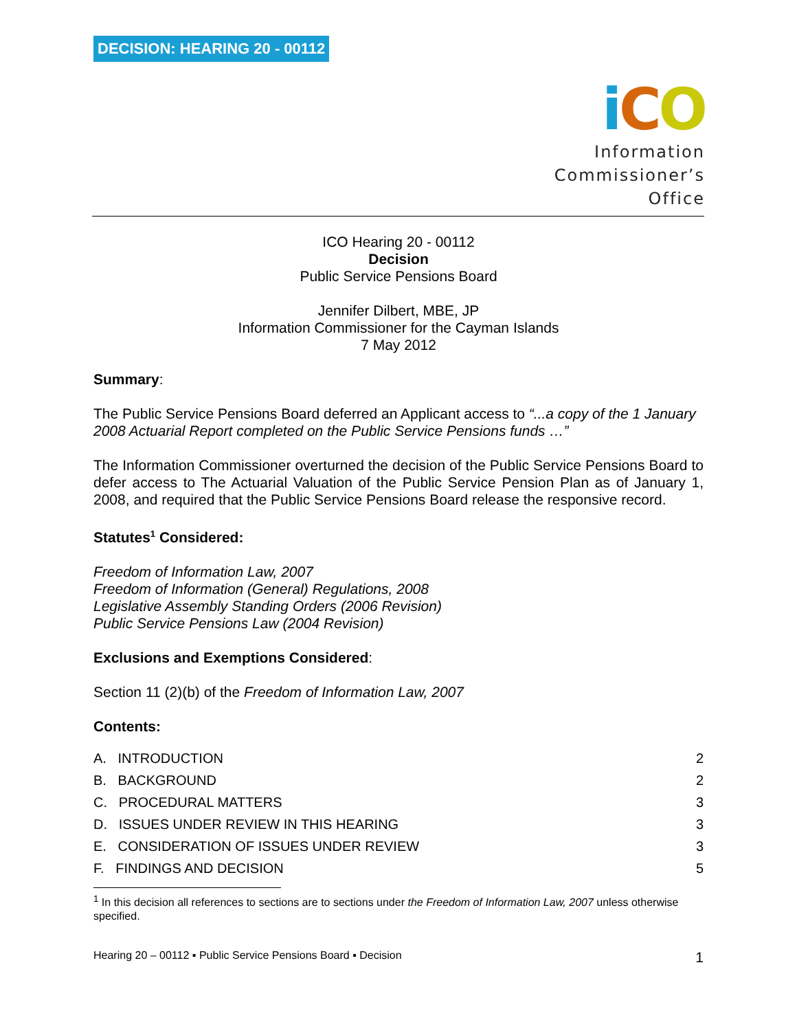DECISION: HEARING 20 - 00112
iCO
Information
Commissioner’s
Office
ICO Hearing 20 - 00112
Decision
Public Service Pensions Board
Jennifer Dilbert, MBE, JP
Information Commissioner for the Cayman Islands
7 May 2012
Summary:
The Public Service Pensions Board deferred an Applicant access to “...a copy of the 1 January 2008 Actuarial Report completed on the Public Service Pensions funds …”
The Information Commissioner overturned the decision of the Public Service Pensions Board to defer access to The Actuarial Valuation of the Public Service Pension Plan as of January 1, 2008, and required that the Public Service Pensions Board release the responsive record.
Statutes<sup>1</sup> Considered:
Freedom of Information Law, 2007
Freedom of Information (General) Regulations, 2008
Legislative Assembly Standing Orders (2006 Revision)
Public Service Pensions Law (2004 Revision)
Exclusions and Exemptions Considered:
Section 11 (2)(b) of the Freedom of Information Law, 2007
Contents:
A. INTRODUCTION 2
B. BACKGROUND 2
C. PROCEDURAL MATTERS 3
D. ISSUES UNDER REVIEW IN THIS HEARING 3
E. CONSIDERATION OF ISSUES UNDER REVIEW 3
F. FINDINGS AND DECISION 5
<sup>1</sup> In this decision all references to sections are to sections under the Freedom of Information Law, 2007 unless otherwise specified.
Hearing 20 – 00112 ▪ Public Service Pensions Board ▪ Decision 1